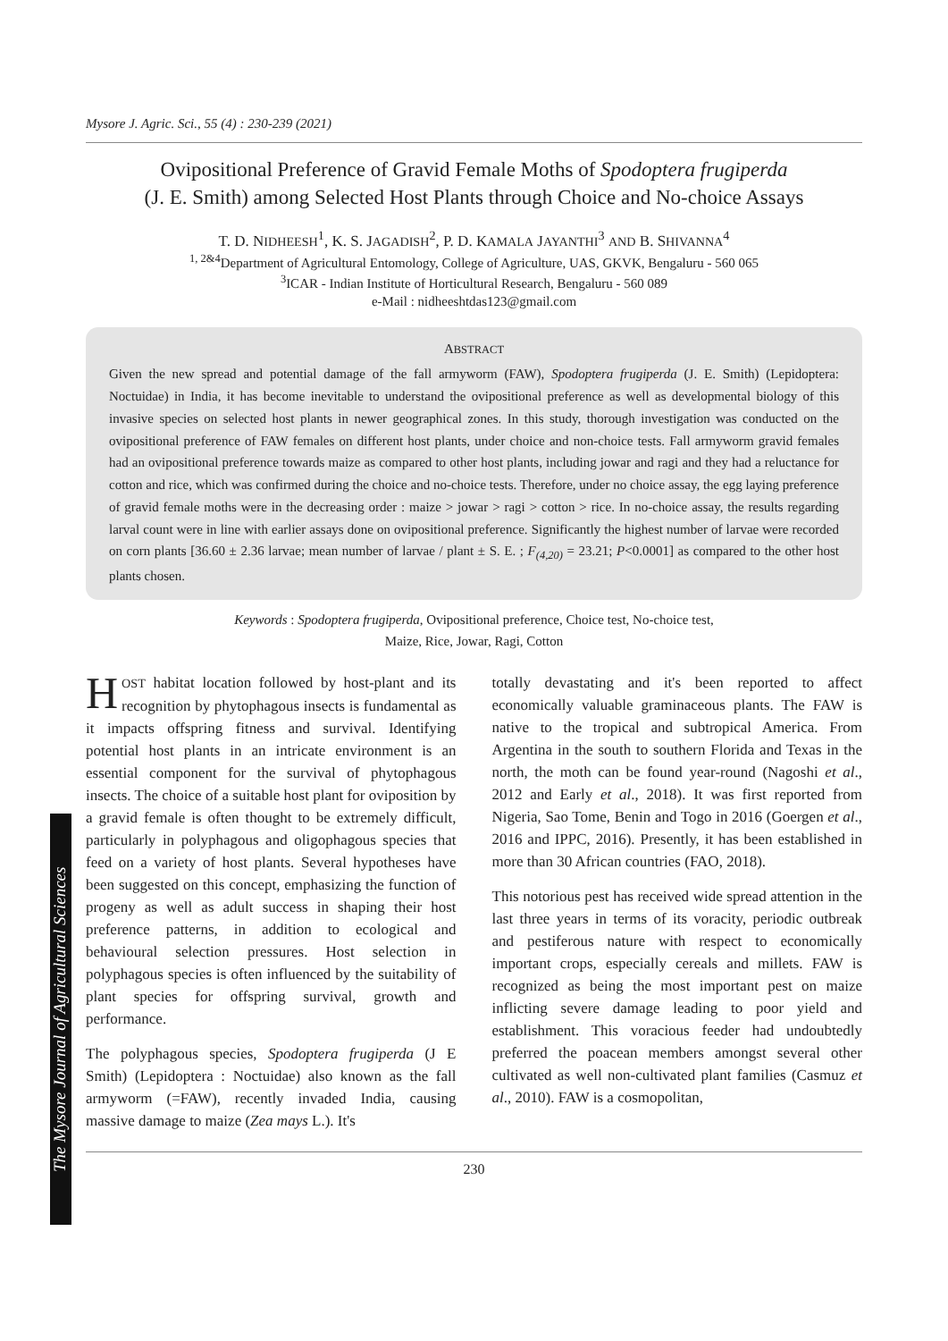Mysore J. Agric. Sci., 55 (4) : 230-239 (2021)
Ovipositional Preference of Gravid Female Moths of Spodoptera frugiperda
(J. E. Smith) among Selected Host Plants through Choice and No-choice Assays
T. D. NIDHEESH<sup>1</sup>, K. S. JAGADISH<sup>2</sup>, P. D. KAMALA JAYANTHI<sup>3</sup> AND B. SHIVANNA<sup>4</sup>
<sup>1, 2&4</sup>Department of Agricultural Entomology, College of Agriculture, UAS, GKVK, Bengaluru - 560 065
<sup>3</sup> ICAR - Indian Institute of Horticultural Research, Bengaluru - 560 089
e-Mail : nidheeshtdas123@gmail.com
ABSTRACT
Given the new spread and potential damage of the fall armyworm (FAW), Spodoptera frugiperda (J. E. Smith) (Lepidoptera: Noctuidae) in India, it has become inevitable to understand the ovipositional preference as well as developmental biology of this invasive species on selected host plants in newer geographical zones. In this study, thorough investigation was conducted on the ovipositional preference of FAW females on different host plants, under choice and non-choice tests. Fall armyworm gravid females had an ovipositional preference towards maize as compared to other host plants, including jowar and ragi and they had a reluctance for cotton and rice, which was confirmed during the choice and no-choice tests. Therefore, under no choice assay, the egg laying preference of gravid female moths were in the decreasing order : maize > jowar > ragi > cotton > rice. In no-choice assay, the results regarding larval count were in line with earlier assays done on ovipositional preference. Significantly the highest number of larvae were recorded on corn plants [36.60 ± 2.36 larvae; mean number of larvae / plant ± S. E. ; F<sub>(4,20)</sub> = 23.21; P<0.0001] as compared to the other host plants chosen.
Keywords : Spodoptera frugiperda, Ovipositional preference, Choice test, No-choice test,
Maize, Rice, Jowar, Ragi, Cotton
HOST habitat location followed by host-plant and its recognition by phytophagous insects is fundamental as it impacts offspring fitness and survival. Identifying potential host plants in an intricate environment is an essential component for the survival of phytophagous insects. The choice of a suitable host plant for oviposition by a gravid female is often thought to be extremely difficult, particularly in polyphagous and oligophagous species that feed on a variety of host plants. Several hypotheses have been suggested on this concept, emphasizing the function of progeny as well as adult success in shaping their host preference patterns, in addition to ecological and behavioural selection pressures. Host selection in polyphagous species is often influenced by the suitability of plant species for offspring survival, growth and performance.
The polyphagous species, Spodoptera frugiperda (J E Smith) (Lepidoptera : Noctuidae) also known as the fall armyworm (=FAW), recently invaded India, causing massive damage to maize (Zea mays L.). It's
totally devastating and it's been reported to affect economically valuable graminaceous plants. The FAW is native to the tropical and subtropical America. From Argentina in the south to southern Florida and Texas in the north, the moth can be found year-round (Nagoshi et al., 2012 and Early et al., 2018). It was first reported from Nigeria, Sao Tome, Benin and Togo in 2016 (Goergen et al., 2016 and IPPC, 2016). Presently, it has been established in more than 30 African countries (FAO, 2018).
This notorious pest has received wide spread attention in the last three years in terms of its voracity, periodic outbreak and pestiferous nature with respect to economically important crops, especially cereals and millets. FAW is recognized as being the most important pest on maize inflicting severe damage leading to poor yield and establishment. This voracious feeder had undoubtedly preferred the poacean members amongst several other cultivated as well non-cultivated plant families (Casmuz et al., 2010). FAW is a cosmopolitan,
230
The Mysore Journal of Agricultural Sciences